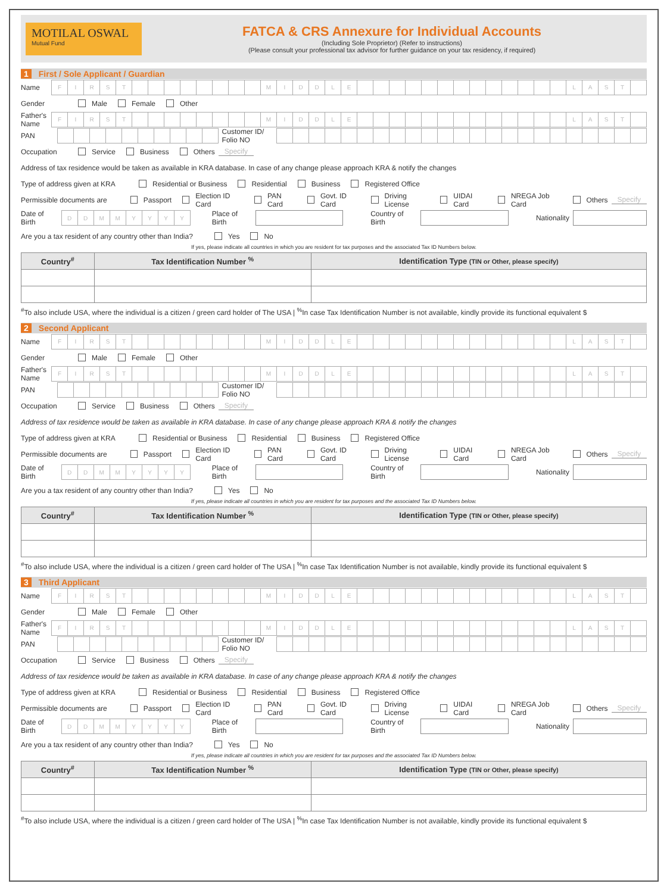MOTILAL OSWAL
Mutual Fund
FATCA & CRS Annexure for Individual Accounts
(Including Sole Proprietor) (Refer to instructions)
(Please consult your professional tax advisor for further guidance on your tax residency, if required)
1 First / Sole Applicant / Guardian
Name
FIRST MIDDLE LAST
Gender Male Female Other
Father's Name
FIRST MIDDLE LAST
PAN
Customer ID/ Folio NO
Occupation Service Business Others Specify
Address of tax residence would be taken as available in KRA database. In case of any change please approach KRA & notify the changes
Type of address given at KRA Residential or Business Residential Business Registered Office
Permissible documents are Passport Election ID Card PAN Card Govt. ID Card Driving License UIDAI Card NREGA Job Card Others Specify
Date of Birth
DDMMYYYY
Place of Birth Country of Birth Nationality
Are you a tax resident of any country other than India? Yes No
If yes, please indicate all countries in which you are resident for tax purposes and the associated Tax ID Numbers below.
| Country<sup>#</sup> | Tax Identification Number <sup>%</sup> | Identification Type (TIN or Other, please specify) |
| --- | --- | --- |
<sup>#</sup> To also include USA, where the individual is a citizen / green card holder of The USA | <sup>%</sup>In case Tax Identification Number is not available, kindly provide its functional equivalent $
2 Second Applicant
Name
FIRST MIDDLE LAST
Gender Male Female Other
Father's Name
FIRST MIDDLE LAST
PAN
Customer ID/ Folio NO
Occupation Service Business Others Specify
Address of tax residence would be taken as available in KRA database. In case of any change please approach KRA & notify the changes
Type of address given at KRA Residential or Business Residential Business Registered Office
Permissible documents are Passport Election ID Card PAN Card Govt. ID Card Driving License UIDAI Card NREGA Job Card Others Specify
Date of Birth
DDMMYYYY
Place of Birth Country of Birth Nationality
Are you a tax resident of any country other than India? Yes No
If yes, please indicate all countries in which you are resident for tax purposes and the associated Tax ID Numbers below.
| Country<sup>#</sup> | Tax Identification Number <sup>%</sup> | Identification Type (TIN or Other, please specify) |
| --- | --- | --- |
<sup>#</sup> To also include USA, where the individual is a citizen / green card holder of The USA | <sup>%</sup>In case Tax Identification Number is not available, kindly provide its functional equivalent $
3 Third Applicant
Name
FIRST MIDDLE LAST
Gender Male Female Other
Father's Name
FIRST MIDDLE LAST
PAN
Customer ID/ Folio NO
Occupation Service Business Others Specify
Address of tax residence would be taken as available in KRA database. In case of any change please approach KRA & notify the changes
Type of address given at KRA Residential or Business Residential Business Registered Office
Permissible documents are Passport Election ID Card PAN Card Govt. ID Card Driving License UIDAI Card NREGA Job Card Others Specify
Date of Birth
DDMMYYYY
Place of Birth Country of Birth Nationality
Are you a tax resident of any country other than India? Yes No
If yes, please indicate all countries in which you are resident for tax purposes and the associated Tax ID Numbers below.
| Country<sup>#</sup> | Tax Identification Number <sup>%</sup> | Identification Type (TIN or Other, please specify) |
| --- | --- | --- |
<sup>#</sup> To also include USA, where the individual is a citizen / green card holder of The USA | <sup>%</sup>In case Tax Identification Number is not available, kindly provide its functional equivalent $